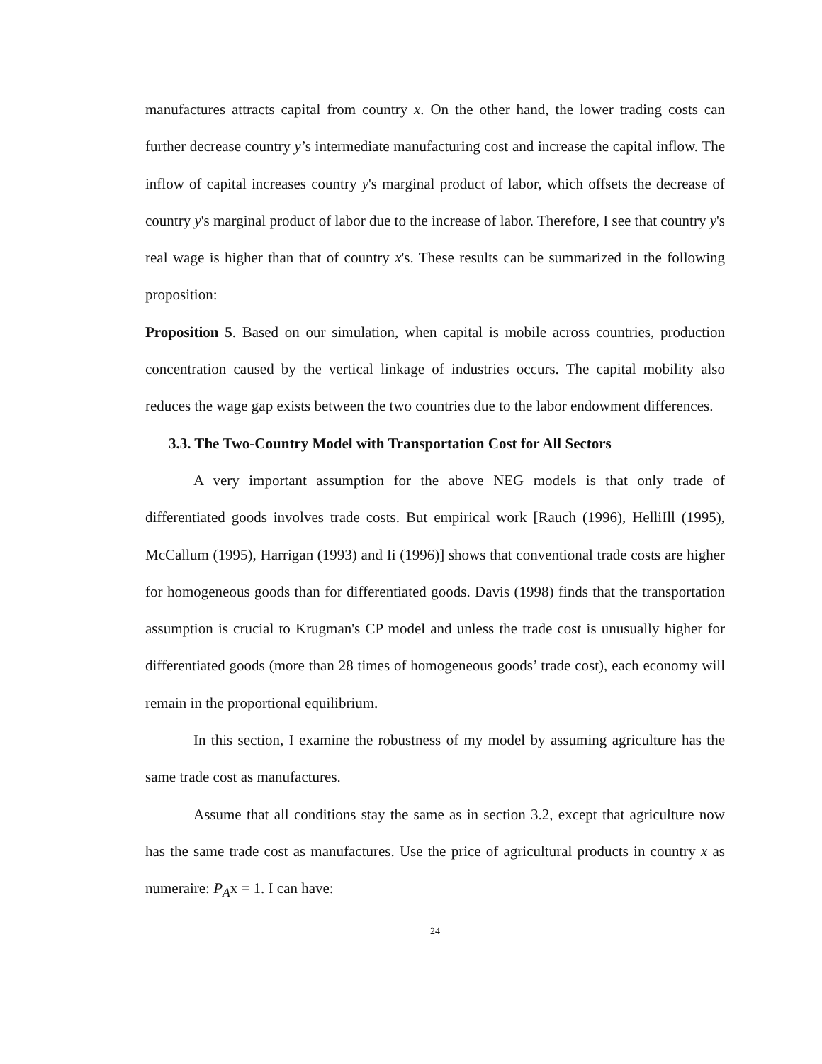manufactures attracts capital from country x. On the other hand, the lower trading costs can further decrease country y’s intermediate manufacturing cost and increase the capital inflow. The inflow of capital increases country y's marginal product of labor, which offsets the decrease of country y's marginal product of labor due to the increase of labor. Therefore, I see that country y's real wage is higher than that of country x's. These results can be summarized in the following proposition:
Proposition 5. Based on our simulation, when capital is mobile across countries, production concentration caused by the vertical linkage of industries occurs. The capital mobility also reduces the wage gap exists between the two countries due to the labor endowment differences.
3.3. The Two-Country Model with Transportation Cost for All Sectors
A very important assumption for the above NEG models is that only trade of differentiated goods involves trade costs. But empirical work [Rauch (1996), HelliIll (1995), McCallum (1995), Harrigan (1993) and Ii (1996)] shows that conventional trade costs are higher for homogeneous goods than for differentiated goods. Davis (1998) finds that the transportation assumption is crucial to Krugman's CP model and unless the trade cost is unusually higher for differentiated goods (more than 28 times of homogeneous goods’ trade cost), each economy will remain in the proportional equilibrium.
In this section, I examine the robustness of my model by assuming agriculture has the same trade cost as manufactures.
Assume that all conditions stay the same as in section 3.2, except that agriculture now has the same trade cost as manufactures. Use the price of agricultural products in country x as numeraire: P<sub>A</sub>x = 1. I can have:
24